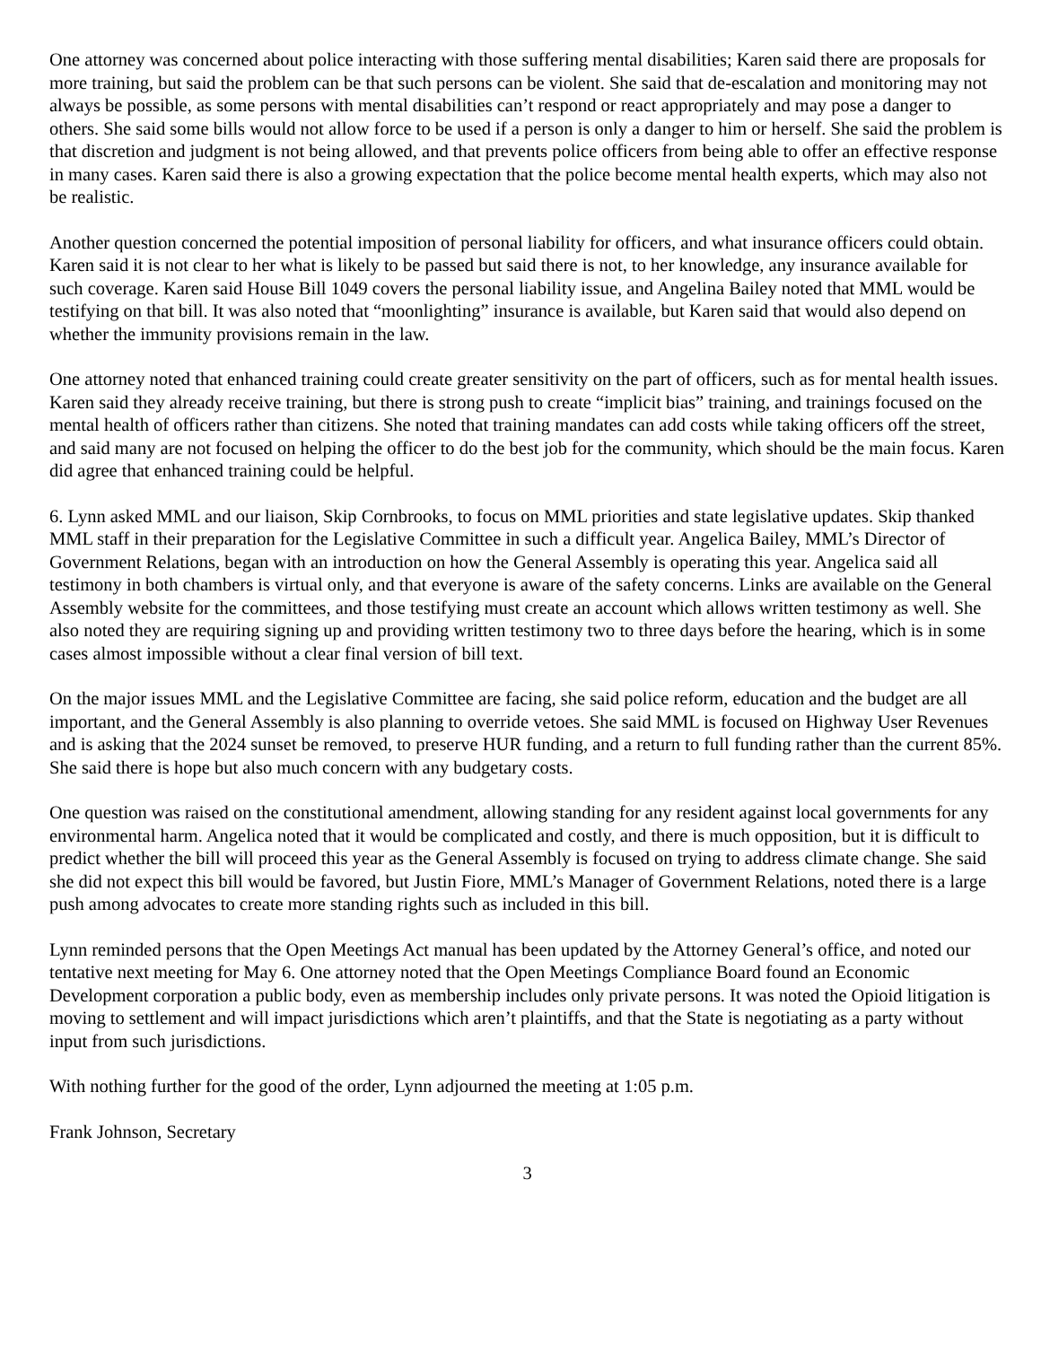One attorney was concerned about police interacting with those suffering mental disabilities; Karen said there are proposals for more training, but said the problem can be that such persons can be violent. She said that de-escalation and monitoring may not always be possible, as some persons with mental disabilities can’t respond or react appropriately and may pose a danger to others. She said some bills would not allow force to be used if a person is only a danger to him or herself. She said the problem is that discretion and judgment is not being allowed, and that prevents police officers from being able to offer an effective response in many cases. Karen said there is also a growing expectation that the police become mental health experts, which may also not be realistic.
Another question concerned the potential imposition of personal liability for officers, and what insurance officers could obtain. Karen said it is not clear to her what is likely to be passed but said there is not, to her knowledge, any insurance available for such coverage. Karen said House Bill 1049 covers the personal liability issue, and Angelina Bailey noted that MML would be testifying on that bill. It was also noted that “moonlighting” insurance is available, but Karen said that would also depend on whether the immunity provisions remain in the law.
One attorney noted that enhanced training could create greater sensitivity on the part of officers, such as for mental health issues. Karen said they already receive training, but there is strong push to create “implicit bias” training, and trainings focused on the mental health of officers rather than citizens. She noted that training mandates can add costs while taking officers off the street, and said many are not focused on helping the officer to do the best job for the community, which should be the main focus. Karen did agree that enhanced training could be helpful.
6. Lynn asked MML and our liaison, Skip Cornbrooks, to focus on MML priorities and state legislative updates. Skip thanked MML staff in their preparation for the Legislative Committee in such a difficult year. Angelica Bailey, MML’s Director of Government Relations, began with an introduction on how the General Assembly is operating this year. Angelica said all testimony in both chambers is virtual only, and that everyone is aware of the safety concerns. Links are available on the General Assembly website for the committees, and those testifying must create an account which allows written testimony as well. She also noted they are requiring signing up and providing written testimony two to three days before the hearing, which is in some cases almost impossible without a clear final version of bill text.
On the major issues MML and the Legislative Committee are facing, she said police reform, education and the budget are all important, and the General Assembly is also planning to override vetoes. She said MML is focused on Highway User Revenues and is asking that the 2024 sunset be removed, to preserve HUR funding, and a return to full funding rather than the current 85%. She said there is hope but also much concern with any budgetary costs.
One question was raised on the constitutional amendment, allowing standing for any resident against local governments for any environmental harm. Angelica noted that it would be complicated and costly, and there is much opposition, but it is difficult to predict whether the bill will proceed this year as the General Assembly is focused on trying to address climate change. She said she did not expect this bill would be favored, but Justin Fiore, MML’s Manager of Government Relations, noted there is a large push among advocates to create more standing rights such as included in this bill.
Lynn reminded persons that the Open Meetings Act manual has been updated by the Attorney General’s office, and noted our tentative next meeting for May 6. One attorney noted that the Open Meetings Compliance Board found an Economic Development corporation a public body, even as membership includes only private persons. It was noted the Opioid litigation is moving to settlement and will impact jurisdictions which aren’t plaintiffs, and that the State is negotiating as a party without input from such jurisdictions.
With nothing further for the good of the order, Lynn adjourned the meeting at 1:05 p.m.
Frank Johnson, Secretary
3